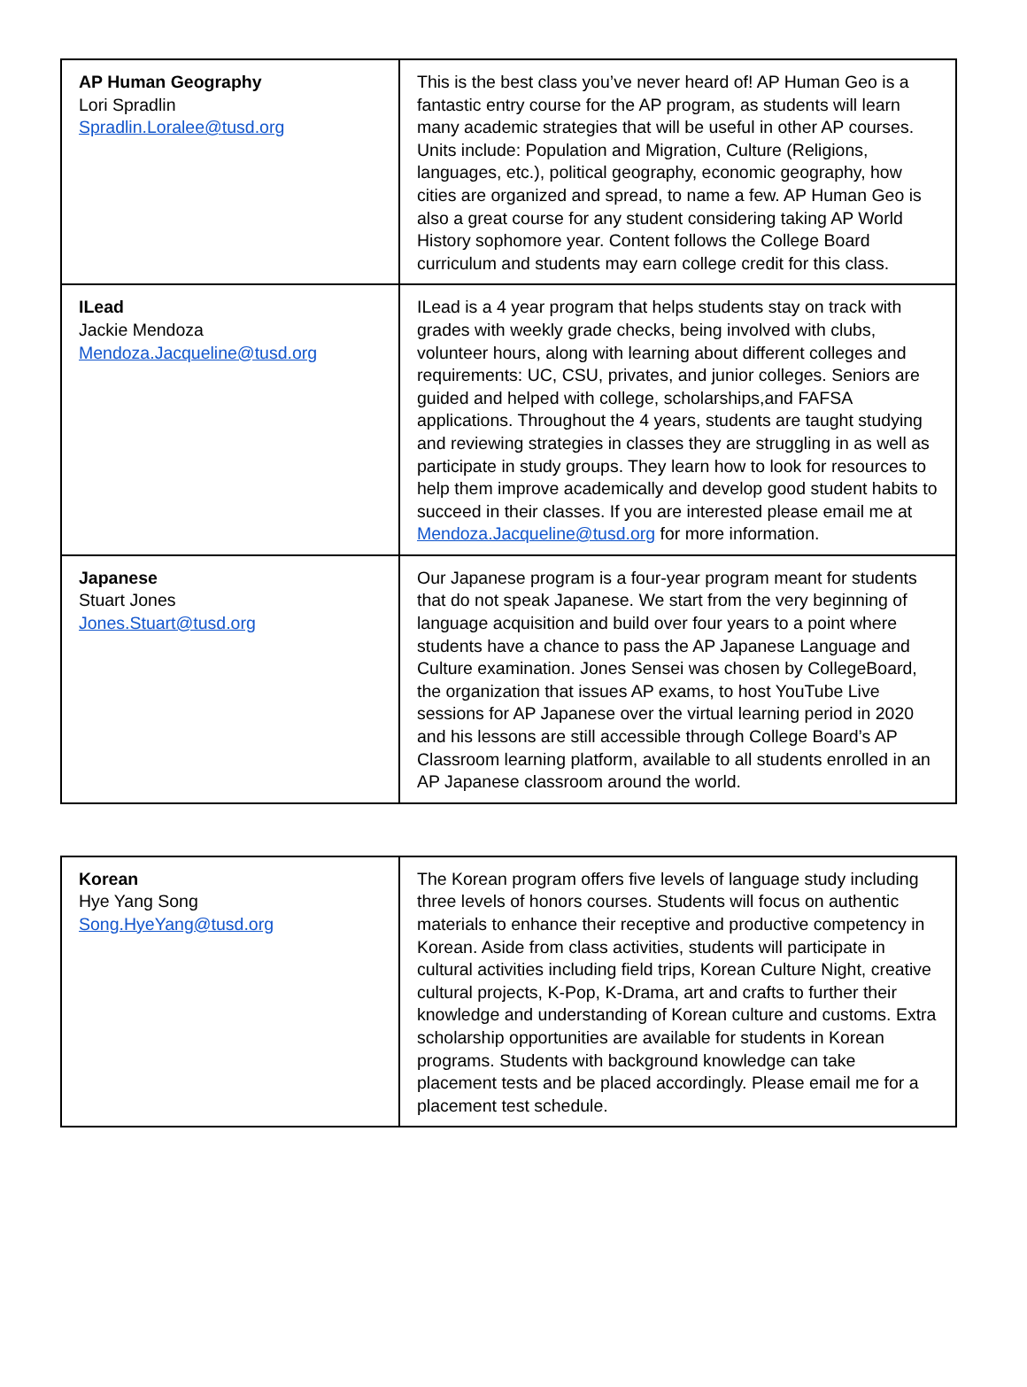| AP Human Geography Lori Spradlin Spradlin.Loralee@tusd.org | This is the best class you’ve never heard of! AP Human Geo is a fantastic entry course for the AP program, as students will learn many academic strategies that will be useful in other AP courses. Units include: Population and Migration, Culture (Religions, languages, etc.), political geography, economic geography, how cities are organized and spread, to name a few. AP Human Geo is also a great course for any student considering taking AP World History sophomore year. Content follows the College Board curriculum and students may earn college credit for this class. |
| ILead Jackie Mendoza Mendoza.Jacqueline@tusd.org | ILead is a 4 year program that helps students stay on track with grades with weekly grade checks, being involved with clubs, volunteer hours, along with learning about different colleges and requirements: UC, CSU, privates, and junior colleges. Seniors are guided and helped with college, scholarships,and FAFSA applications. Throughout the 4 years, students are taught studying and reviewing strategies in classes they are struggling in as well as participate in study groups. They learn how to look for resources to help them improve academically and develop good student habits to succeed in their classes. If you are interested please email me at Mendoza.Jacqueline@tusd.org for more information. |
| Japanese Stuart Jones Jones.Stuart@tusd.org | Our Japanese program is a four-year program meant for students that do not speak Japanese. We start from the very beginning of language acquisition and build over four years to a point where students have a chance to pass the AP Japanese Language and Culture examination. Jones Sensei was chosen by CollegeBoard, the organization that issues AP exams, to host YouTube Live sessions for AP Japanese over the virtual learning period in 2020 and his lessons are still accessible through College Board’s AP Classroom learning platform, available to all students enrolled in an AP Japanese classroom around the world. |
| Korean Hye Yang Song Song.HyeYang@tusd.org | The Korean program offers five levels of language study including three levels of honors courses. Students will focus on authentic materials to enhance their receptive and productive competency in Korean. Aside from class activities, students will participate in cultural activities including field trips, Korean Culture Night, creative cultural projects, K-Pop, K-Drama, art and crafts to further their knowledge and understanding of Korean culture and customs. Extra scholarship opportunities are available for students in Korean programs. Students with background knowledge can take placement tests and be placed accordingly. Please email me for a placement test schedule. |